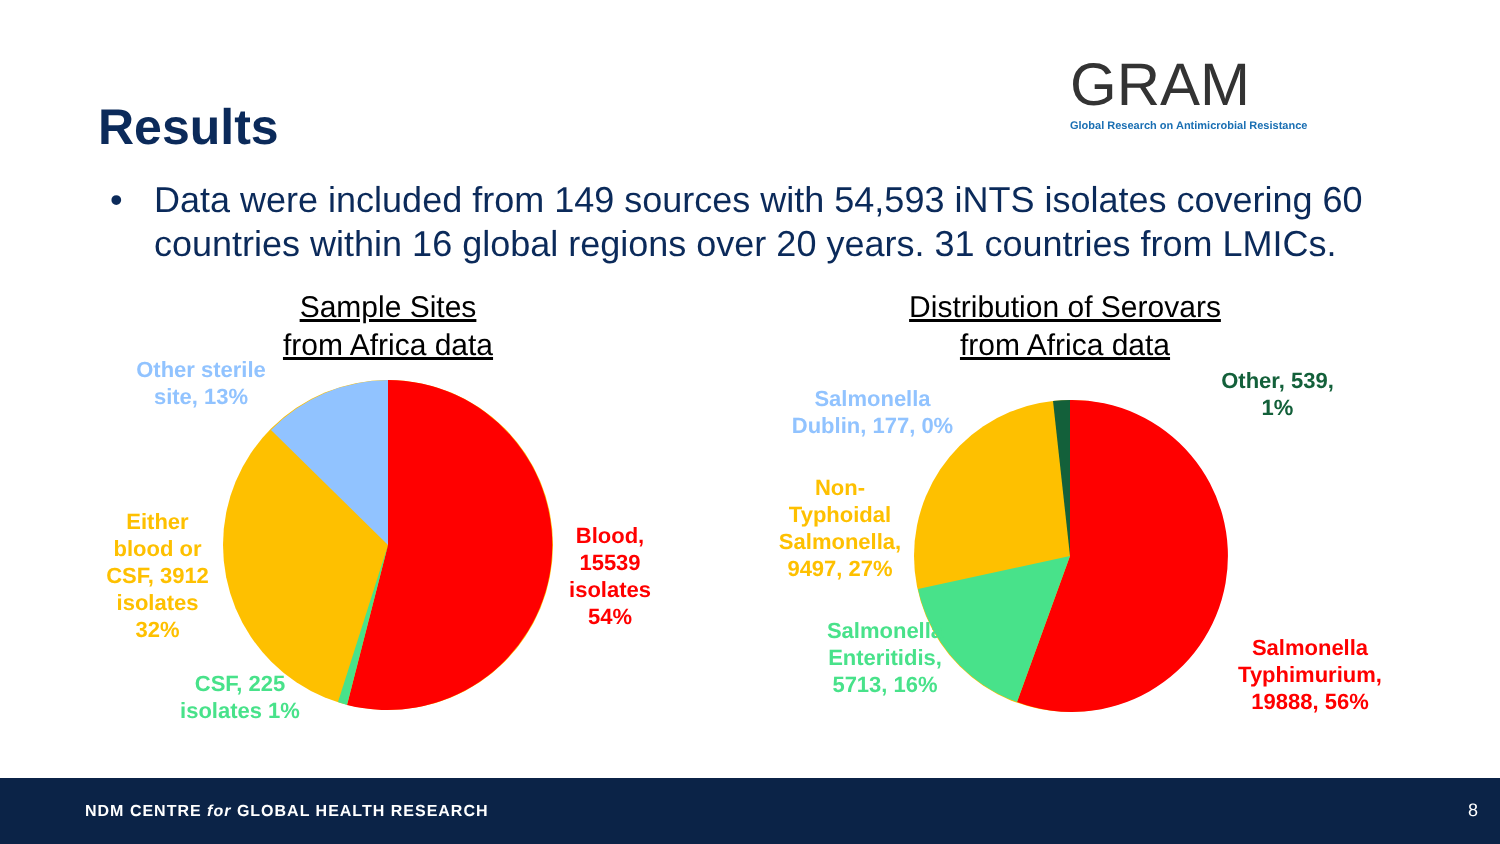Results
GRAM
Global Research on Antimicrobial Resistance
• Data were included from 149 sources with 54,593 iNTS isolates covering 60 countries within 16 global regions over 20 years. 31 countries from LMICs.
Sample Sites from Africa data
Distribution of Serovars from Africa data
Other sterile site, 13%
Either blood or CSF, 3912 isolates 32%
CSF, 225 isolates 1%
Blood, 15539 isolates 54%
Salmonella Dublin, 177, 0%
Other, 539, 1%
Non-Typhoidal Salmonella, 9497, 27%
Salmonella Enteritidis, 5713, 16%
Salmonella Typhimurium, 19888, 56%
NDM CENTRE for GLOBAL HEALTH RESEARCH
8